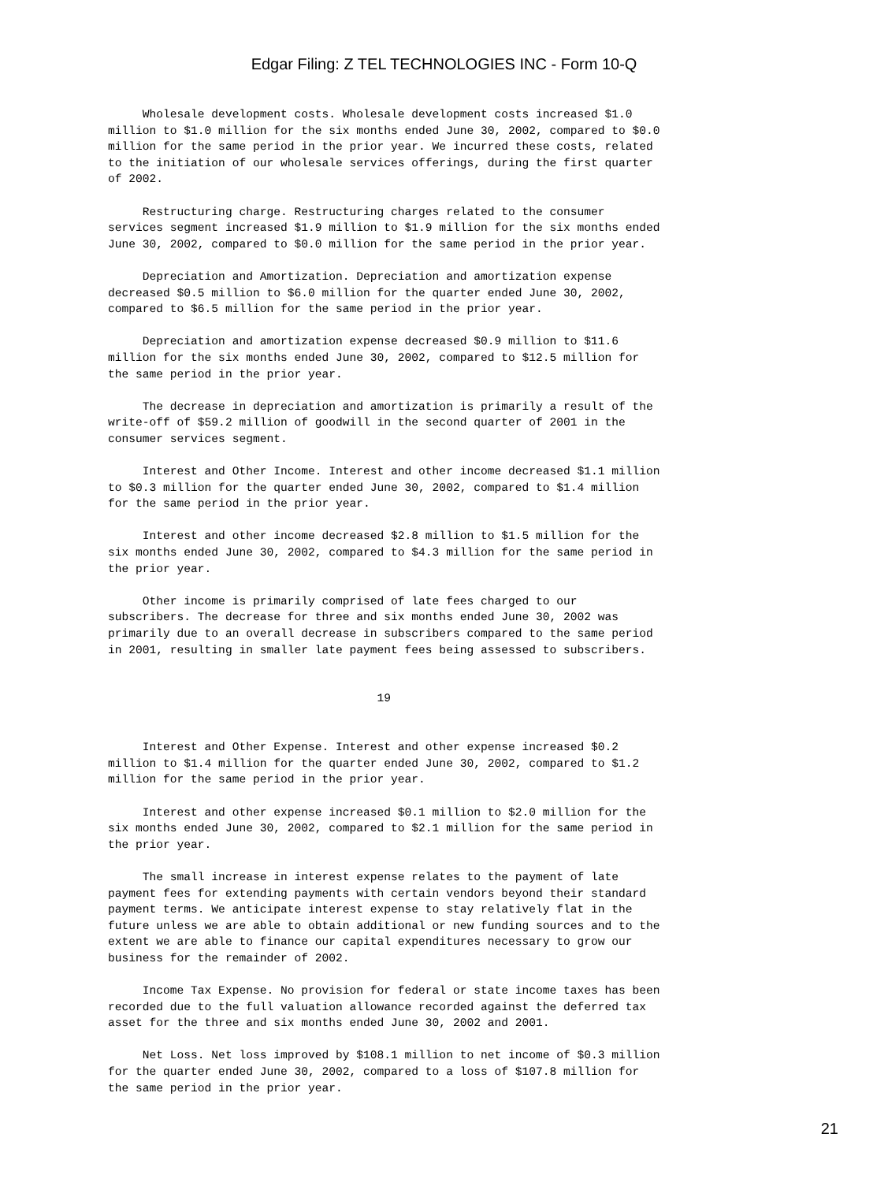Edgar Filing: Z TEL TECHNOLOGIES INC - Form 10-Q
     Wholesale development costs. Wholesale development costs increased $1.0
million to $1.0 million for the six months ended June 30, 2002, compared to $0.0
million for the same period in the prior year. We incurred these costs, related
to the initiation of our wholesale services offerings, during the first quarter
of 2002.

     Restructuring charge. Restructuring charges related to the consumer
services segment increased $1.9 million to $1.9 million for the six months ended
June 30, 2002, compared to $0.0 million for the same period in the prior year.

     Depreciation and Amortization. Depreciation and amortization expense
decreased $0.5 million to $6.0 million for the quarter ended June 30, 2002,
compared to $6.5 million for the same period in the prior year.

     Depreciation and amortization expense decreased $0.9 million to $11.6
million for the six months ended June 30, 2002, compared to $12.5 million for
the same period in the prior year.

     The decrease in depreciation and amortization is primarily a result of the
write-off of $59.2 million of goodwill in the second quarter of 2001 in the
consumer services segment.

     Interest and Other Income. Interest and other income decreased $1.1 million
to $0.3 million for the quarter ended June 30, 2002, compared to $1.4 million
for the same period in the prior year.

     Interest and other income decreased $2.8 million to $1.5 million for the
six months ended June 30, 2002, compared to $4.3 million for the same period in
the prior year.

     Other income is primarily comprised of late fees charged to our
subscribers. The decrease for three and six months ended June 30, 2002 was
primarily due to an overall decrease in subscribers compared to the same period
in 2001, resulting in smaller late payment fees being assessed to subscribers.


                                       19


     Interest and Other Expense. Interest and other expense increased $0.2
million to $1.4 million for the quarter ended June 30, 2002, compared to $1.2
million for the same period in the prior year.

     Interest and other expense increased $0.1 million to $2.0 million for the
six months ended June 30, 2002, compared to $2.1 million for the same period in
the prior year.

     The small increase in interest expense relates to the payment of late
payment fees for extending payments with certain vendors beyond their standard
payment terms. We anticipate interest expense to stay relatively flat in the
future unless we are able to obtain additional or new funding sources and to the
extent we are able to finance our capital expenditures necessary to grow our
business for the remainder of 2002.

     Income Tax Expense. No provision for federal or state income taxes has been
recorded due to the full valuation allowance recorded against the deferred tax
asset for the three and six months ended June 30, 2002 and 2001.

     Net Loss. Net loss improved by $108.1 million to net income of $0.3 million
for the quarter ended June 30, 2002, compared to a loss of $107.8 million for
the same period in the prior year.
21